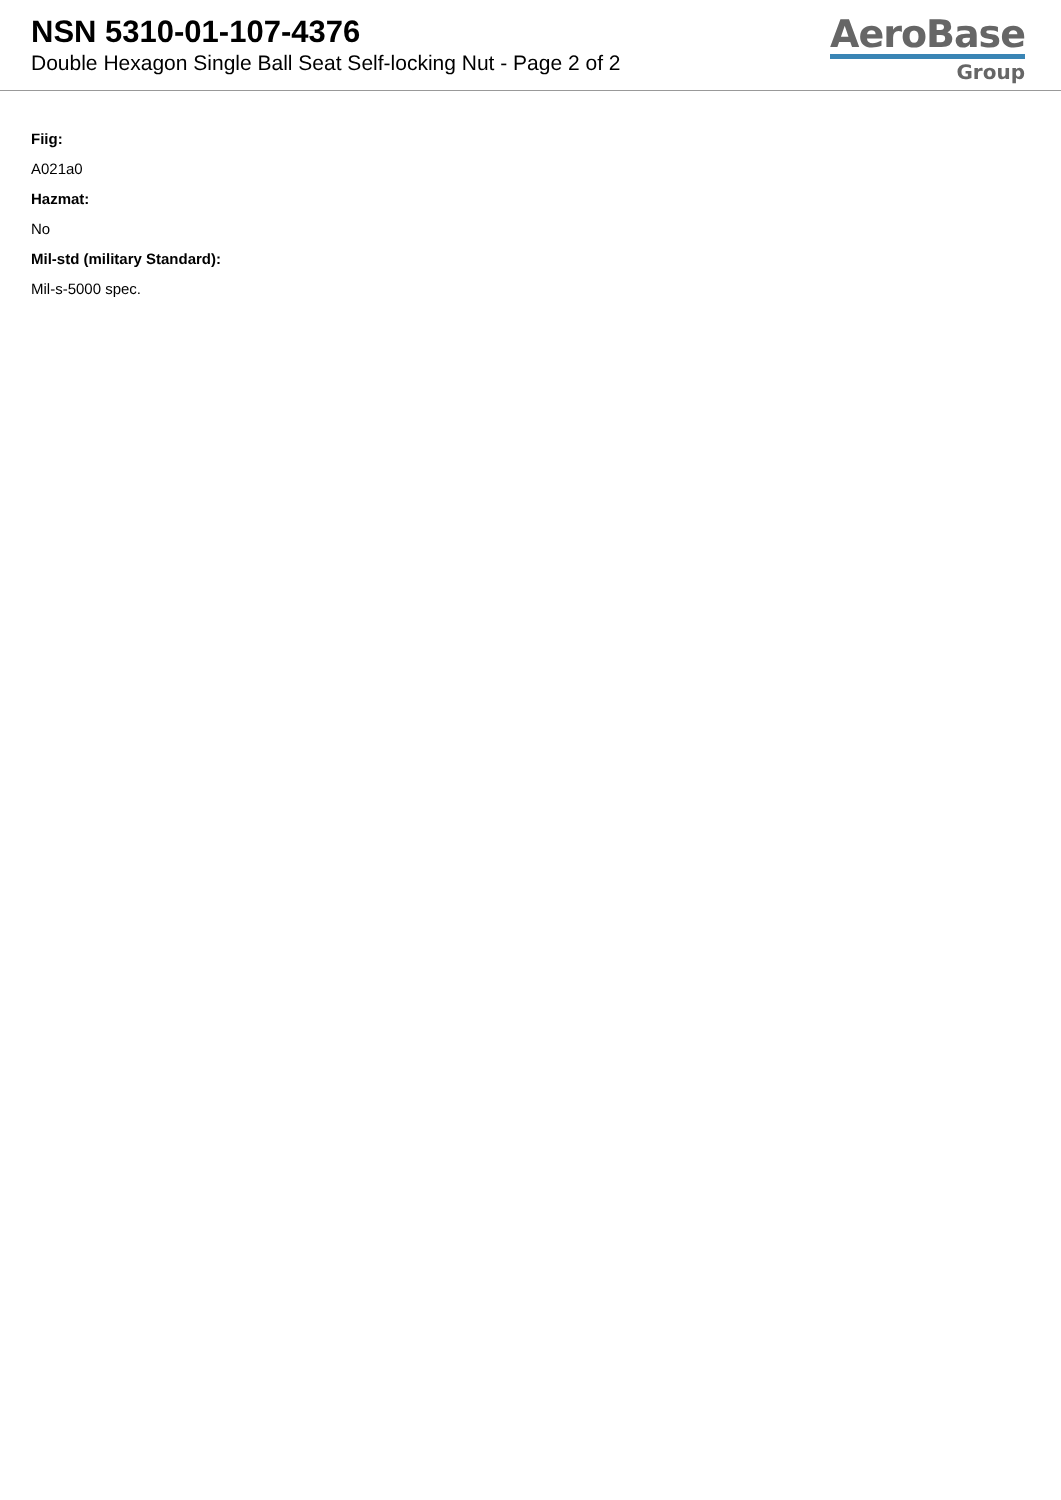NSN 5310-01-107-4376
Double Hexagon Single Ball Seat Self-locking Nut - Page 2 of 2
AeroBase
Group
Fiig:
A021a0
Hazmat:
No
Mil-std (military Standard):
Mil-s-5000 spec.